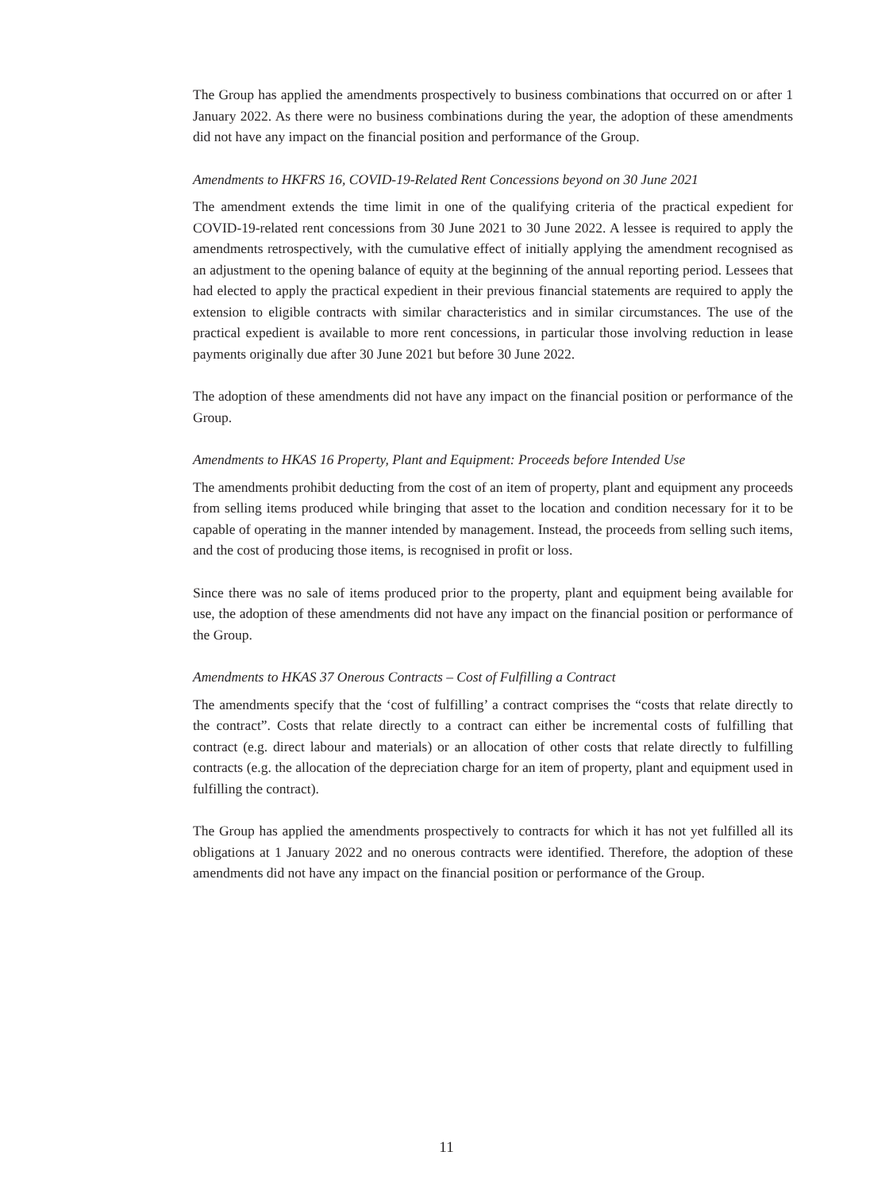The Group has applied the amendments prospectively to business combinations that occurred on or after 1 January 2022. As there were no business combinations during the year, the adoption of these amendments did not have any impact on the financial position and performance of the Group.
Amendments to HKFRS 16, COVID-19-Related Rent Concessions beyond on 30 June 2021
The amendment extends the time limit in one of the qualifying criteria of the practical expedient for COVID-19-related rent concessions from 30 June 2021 to 30 June 2022. A lessee is required to apply the amendments retrospectively, with the cumulative effect of initially applying the amendment recognised as an adjustment to the opening balance of equity at the beginning of the annual reporting period. Lessees that had elected to apply the practical expedient in their previous financial statements are required to apply the extension to eligible contracts with similar characteristics and in similar circumstances. The use of the practical expedient is available to more rent concessions, in particular those involving reduction in lease payments originally due after 30 June 2021 but before 30 June 2022.
The adoption of these amendments did not have any impact on the financial position or performance of the Group.
Amendments to HKAS 16 Property, Plant and Equipment: Proceeds before Intended Use
The amendments prohibit deducting from the cost of an item of property, plant and equipment any proceeds from selling items produced while bringing that asset to the location and condition necessary for it to be capable of operating in the manner intended by management. Instead, the proceeds from selling such items, and the cost of producing those items, is recognised in profit or loss.
Since there was no sale of items produced prior to the property, plant and equipment being available for use, the adoption of these amendments did not have any impact on the financial position or performance of the Group.
Amendments to HKAS 37 Onerous Contracts – Cost of Fulfilling a Contract
The amendments specify that the ‘cost of fulfilling’ a contract comprises the “costs that relate directly to the contract”. Costs that relate directly to a contract can either be incremental costs of fulfilling that contract (e.g. direct labour and materials) or an allocation of other costs that relate directly to fulfilling contracts (e.g. the allocation of the depreciation charge for an item of property, plant and equipment used in fulfilling the contract).
The Group has applied the amendments prospectively to contracts for which it has not yet fulfilled all its obligations at 1 January 2022 and no onerous contracts were identified. Therefore, the adoption of these amendments did not have any impact on the financial position or performance of the Group.
11